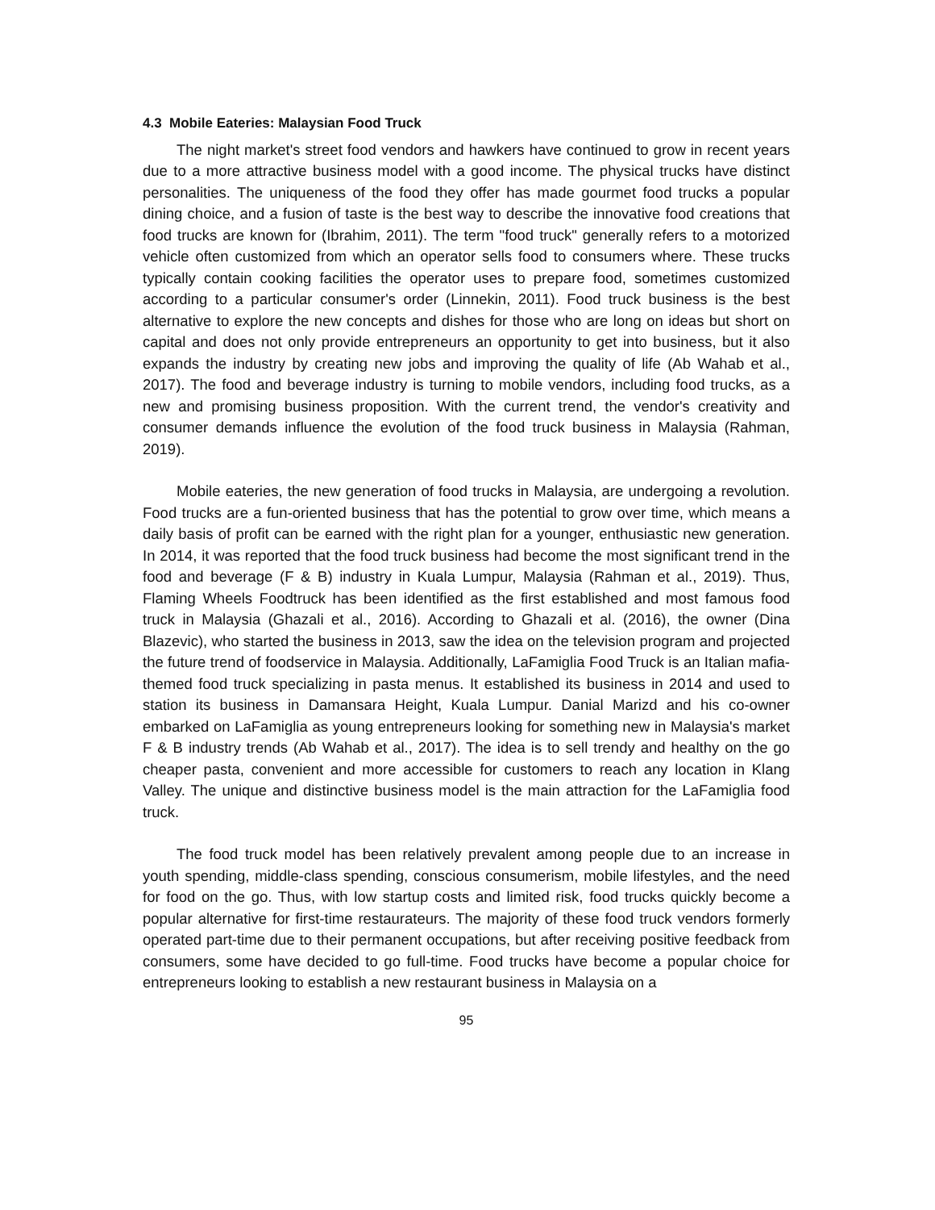4.3 Mobile Eateries: Malaysian Food Truck
The night market's street food vendors and hawkers have continued to grow in recent years due to a more attractive business model with a good income. The physical trucks have distinct personalities. The uniqueness of the food they offer has made gourmet food trucks a popular dining choice, and a fusion of taste is the best way to describe the innovative food creations that food trucks are known for (Ibrahim, 2011). The term "food truck" generally refers to a motorized vehicle often customized from which an operator sells food to consumers where. These trucks typically contain cooking facilities the operator uses to prepare food, sometimes customized according to a particular consumer's order (Linnekin, 2011). Food truck business is the best alternative to explore the new concepts and dishes for those who are long on ideas but short on capital and does not only provide entrepreneurs an opportunity to get into business, but it also expands the industry by creating new jobs and improving the quality of life (Ab Wahab et al., 2017). The food and beverage industry is turning to mobile vendors, including food trucks, as a new and promising business proposition. With the current trend, the vendor's creativity and consumer demands influence the evolution of the food truck business in Malaysia (Rahman, 2019).
Mobile eateries, the new generation of food trucks in Malaysia, are undergoing a revolution. Food trucks are a fun-oriented business that has the potential to grow over time, which means a daily basis of profit can be earned with the right plan for a younger, enthusiastic new generation. In 2014, it was reported that the food truck business had become the most significant trend in the food and beverage (F & B) industry in Kuala Lumpur, Malaysia (Rahman et al., 2019). Thus, Flaming Wheels Foodtruck has been identified as the first established and most famous food truck in Malaysia (Ghazali et al., 2016). According to Ghazali et al. (2016), the owner (Dina Blazevic), who started the business in 2013, saw the idea on the television program and projected the future trend of foodservice in Malaysia. Additionally, LaFamiglia Food Truck is an Italian mafia-themed food truck specializing in pasta menus. It established its business in 2014 and used to station its business in Damansara Height, Kuala Lumpur. Danial Marizd and his co-owner embarked on LaFamiglia as young entrepreneurs looking for something new in Malaysia's market F & B industry trends (Ab Wahab et al., 2017). The idea is to sell trendy and healthy on the go cheaper pasta, convenient and more accessible for customers to reach any location in Klang Valley. The unique and distinctive business model is the main attraction for the LaFamiglia food truck.
The food truck model has been relatively prevalent among people due to an increase in youth spending, middle-class spending, conscious consumerism, mobile lifestyles, and the need for food on the go. Thus, with low startup costs and limited risk, food trucks quickly become a popular alternative for first-time restaurateurs. The majority of these food truck vendors formerly operated part-time due to their permanent occupations, but after receiving positive feedback from consumers, some have decided to go full-time. Food trucks have become a popular choice for entrepreneurs looking to establish a new restaurant business in Malaysia on a
95